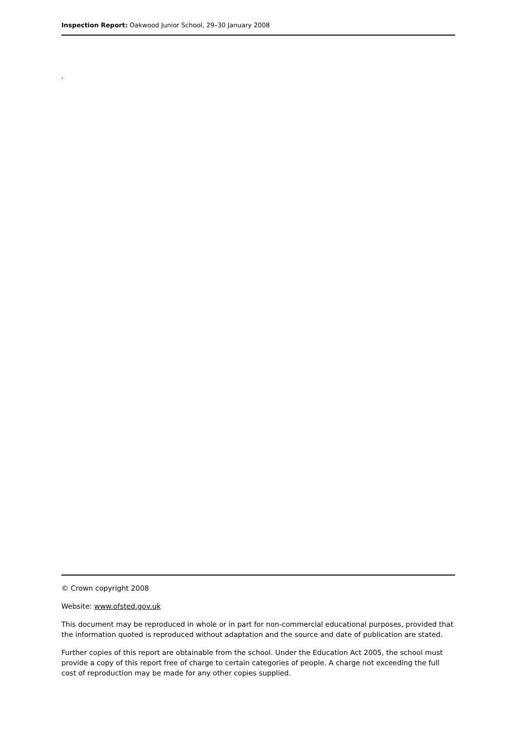Inspection Report: Oakwood Junior School, 29–30 January 2008
.
© Crown copyright 2008
Website: www.ofsted.gov.uk
This document may be reproduced in whole or in part for non-commercial educational purposes, provided that the information quoted is reproduced without adaptation and the source and date of publication are stated.
Further copies of this report are obtainable from the school. Under the Education Act 2005, the school must provide a copy of this report free of charge to certain categories of people. A charge not exceeding the full cost of reproduction may be made for any other copies supplied.